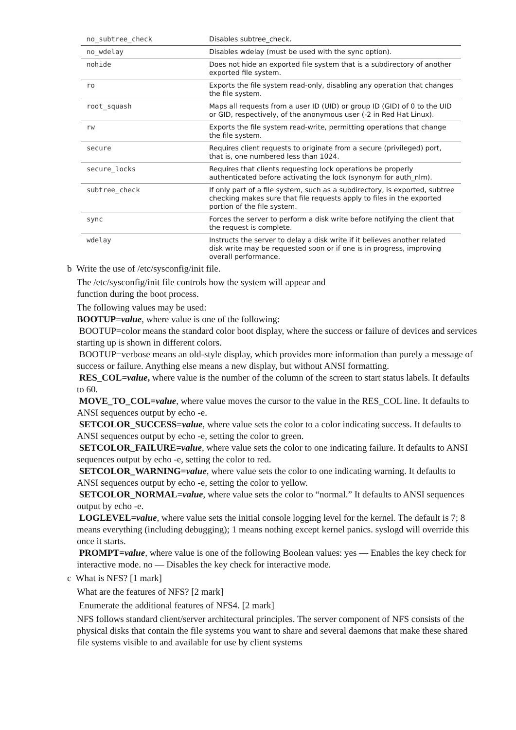| no_subtree_check | Disables subtree_check. |
| no_wdelay | Disables wdelay (must be used with the sync option). |
| nohide | Does not hide an exported file system that is a subdirectory of another exported file system. |
| ro | Exports the file system read-only, disabling any operation that changes the file system. |
| root_squash | Maps all requests from a user ID (UID) or group ID (GID) of 0 to the UID or GID, respectively, of the anonymous user (-2 in Red Hat Linux). |
| rw | Exports the file system read-write, permitting operations that change the file system. |
| secure | Requires client requests to originate from a secure (privileged) port, that is, one numbered less than 1024. |
| secure_locks | Requires that clients requesting lock operations be properly authenticated before activating the lock (synonym for auth_nlm). |
| subtree_check | If only part of a file system, such as a subdirectory, is exported, subtree checking makes sure that file requests apply to files in the exported portion of the file system. |
| sync | Forces the server to perform a disk write before notifying the client that the request is complete. |
| wdelay | Instructs the server to delay a disk write if it believes another related disk write may be requested soon or if one is in progress, improving overall performance. |
b Write the use of /etc/sysconfig/init file.
The /etc/sysconfig/init file controls how the system will appear and
function during the boot process.
The following values may be used:
BOOTUP=value, where value is one of the following:
BOOTUP=color means the standard color boot display, where the success or failure of devices and services starting up is shown in different colors.
BOOTUP=verbose means an old-style display, which provides more information than purely a message of success or failure. Anything else means a new display, but without ANSI formatting.
RES_COL=value, where value is the number of the column of the screen to start status labels. It defaults to 60.
MOVE_TO_COL=value, where value moves the cursor to the value in the RES_COL line. It defaults to ANSI sequences output by echo -e.
SETCOLOR_SUCCESS=value, where value sets the color to a color indicating success. It defaults to ANSI sequences output by echo -e, setting the color to green.
SETCOLOR_FAILURE=value, where value sets the color to one indicating failure. It defaults to ANSI sequences output by echo -e, setting the color to red.
SETCOLOR_WARNING=value, where value sets the color to one indicating warning. It defaults to ANSI sequences output by echo -e, setting the color to yellow.
SETCOLOR_NORMAL=value, where value sets the color to “normal.” It defaults to ANSI sequences output by echo -e.
LOGLEVEL=value, where value sets the initial console logging level for the kernel. The default is 7; 8 means everything (including debugging); 1 means nothing except kernel panics. syslogd will override this once it starts.
PROMPT=value, where value is one of the following Boolean values: yes — Enables the key check for interactive mode. no — Disables the key check for interactive mode.
c What is NFS? [1 mark]
What are the features of NFS? [2 mark]
Enumerate the additional features of NFS4. [2 mark]
NFS follows standard client/server architectural principles. The server component of NFS consists of the physical disks that contain the file systems you want to share and several daemons that make these shared file systems visible to and available for use by client systems